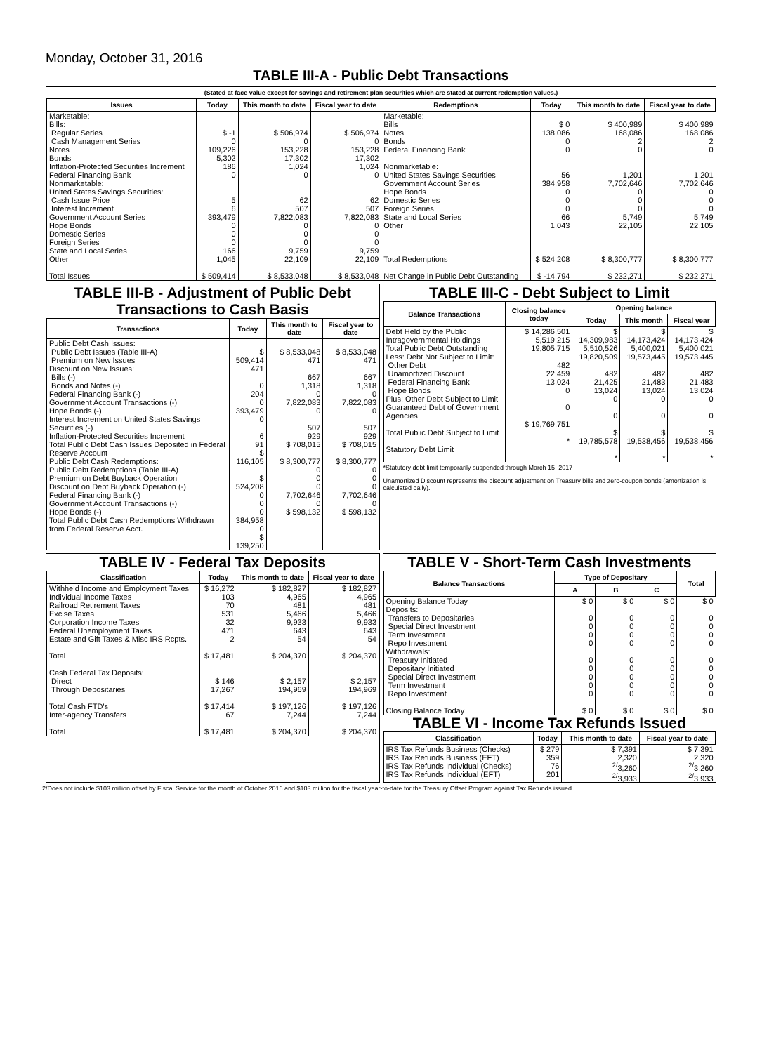Monday, October 31, 2016
TABLE III-A - Public Debt Transactions
(Stated at face value except for savings and retirement plan securities which are stated at current redemption values.)
| Issues | Today | This month to date | Fiscal year to date | Redemptions | Today | This month to date | Fiscal year to date |
| --- | --- | --- | --- | --- | --- | --- | --- |
| Marketable: Bills: Regular Series Cash Management Series Notes Bonds Inflation-Protected Securities Increment Federal Financing Bank Nonmarketable: United States Savings Securities: Cash Issue Price Interest Increment Government Account Series Hope Bonds Domestic Series Foreign Series State and Local Series Other Total Issues | $ -1 0 109,226 5,302 186 0 5 6 393,479 0 0 0 166 1,045 $ 509,414 | $ 506,974 0 153,228 17,302 1,024 0 62 507 7,822,083 0 0 0 9,759 22,109 $ 8,533,048 | $ 506,974 0 153,228 17,302 1,024 0 62 507 7,822,083 0 0 0 9,759 22,109 $ 8,533,048 | Marketable: Bills Notes Bonds Federal Financing Bank Nonmarketable: United States Savings Securities Government Account Series Hope Bonds Domestic Series Foreign Series State and Local Series Other Total Redemptions Net Change in Public Debt Outstanding | $ 0 138,086 0 0 56 384,958 0 0 0 66 1,043 $ 524,208 $ -14,794 | $ 400,989 168,086 2 0 1,201 7,702,646 0 0 0 5,749 22,105 $ 8,300,777 $ 232,271 | $ 400,989 168,086 2 0 1,201 7,702,646 0 0 0 5,749 22,105 $ 8,300,777 $ 232,271 |
TABLE III-B - Adjustment of Public Debt Transactions to Cash Basis
| Transactions | Today | This month to date | Fiscal year to date |
| --- | --- | --- | --- |
| Public Debt Cash Issues: Public Debt Issues (Table III-A) Premium on New Issues Discount on New Issues: Bills (-) Bonds and Notes (-) Federal Financing Bank (-) Government Account Transactions (-) Hope Bonds (-) Interest Increment on United States Savings Securities (-) Inflation-Protected Securities Increment Total Public Debt Cash Issues Deposited in Federal Reserve Account Public Debt Cash Redemptions: Public Debt Redemptions (Table III-A) Premium on Debt Buyback Operation Discount on Debt Buyback Operation (-) Federal Financing Bank (-) Government Account Transactions (-) Hope Bonds (-) Total Public Debt Cash Redemptions Withdrawn from Federal Reserve Acct. | $ 509,414 471 0 204 0 393,479 0 6 91 $ 116,105 $ 524,208 0 0 0 384,958 0 $ 139,250 | $ 8,533,048 471 667 1,318 0 7,822,083 0 507 929 $ 708,015 $ 8,300,777 0 0 0 7,702,646 0 $ 598,132 | $ 8,533,048 471 667 1,318 0 7,822,083 0 507 929 $ 708,015 $ 8,300,777 0 0 0 7,702,646 0 $ 598,132 |
TABLE III-C - Debt Subject to Limit
| Balance Transactions | Closing balance today | Opening balance | | |
| --- | --- | --- | --- | --- |
| | | Today | This month | Fiscal year |
| Debt Held by the Public Intragovernmental Holdings Total Public Debt Outstanding Less: Debt Not Subject to Limit: Other Debt Unamortized Discount Federal Financing Bank Hope Bonds Plus: Other Debt Subject to Limit Guaranteed Debt of Government Agencies Total Public Debt Subject to Limit Statutory Debt Limit | $ 14,286,501 5,519,215 19,805,715 482 22,459 13,024 0 0 $ 19,769,751 * | $ 14,309,983 5,510,526 19,820,509 482 21,425 13,024 0 0 $ 19,785,578 * | $ 14,173,424 5,400,021 19,573,445 482 21,483 13,024 0 0 $ 19,538,456 * | $ 14,173,424 5,400,021 19,573,445 482 21,483 13,024 0 0 $ 19,538,456 * |
*Statutory debt limit temporarily suspended through March 15, 2017
Unamortized Discount represents the discount adjustment on Treasury bills and zero-coupon bonds (amortization is calculated daily).
TABLE IV - Federal Tax Deposits
| Classification | Today | This month to date | Fiscal year to date |
| --- | --- | --- | --- |
| Withheld Income and Employment Taxes Individual Income Taxes Railroad Retirement Taxes Excise Taxes Corporation Income Taxes Federal Unemployment Taxes Estate and Gift Taxes & Misc IRS Rcpts. Total Cash Federal Tax Deposits: Direct Through Depositaries Total Cash FTD's Inter-agency Transfers Total | $ 16,272 103 70 531 32 471 2 $ 17,481 $ 146 17,267 $ 17,414 67 $ 17,481 | $ 182,827 4,965 481 5,466 9,933 643 54 $ 204,370 $ 2,157 194,969 $ 197,126 7,244 $ 204,370 | $ 182,827 4,965 481 5,466 9,933 643 54 $ 204,370 $ 2,157 194,969 $ 197,126 7,244 $ 204,370 |
TABLE V - Short-Term Cash Investments
| Balance Transactions | Type of Depositary | | | Total |
| --- | --- | --- | --- | --- |
| | A | B | C | |
| Opening Balance Today Deposits: Transfers to Depositaries Special Direct Investment Term Investment Repo Investment Withdrawals: Treasury Initiated Depositary Initiated Special Direct Investment Term Investment Repo Investment Closing Balance Today | $ 0 0 0 0 0 0 0 0 0 0 $ 0 | $ 0 0 0 0 0 0 0 0 0 0 $ 0 | $ 0 0 0 0 0 0 0 0 0 0 $ 0 | $ 0 0 0 0 0 0 0 0 0 0 $ 0 |
TABLE VI - Income Tax Refunds Issued
| Classification | Today | This month to date | Fiscal year to date |
| --- | --- | --- | --- |
| IRS Tax Refunds Business (Checks) IRS Tax Refunds Business (EFT) IRS Tax Refunds Individual (Checks) IRS Tax Refunds Individual (EFT) | $ 279 359 76 201 | $ 7,391 2,320 <sup>2/</sup>3,260 <sup>2/</sup>3,933 | $ 7,391 2,320 <sup>2/</sup>3,260 <sup>2/</sup>3,933 |
2/Does not include $103 million offset by Fiscal Service for the month of October 2016 and $103 million for the fiscal year-to-date for the Treasury Offset Program against Tax Refunds issued.